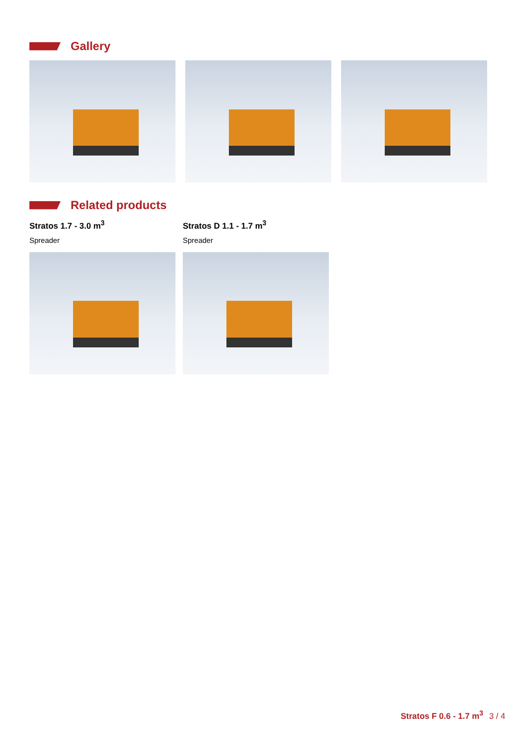Gallery
Related products
Stratos 1.7 - 3.0 m<sup>3</sup>
Spreader
Stratos D 1.1 - 1.7 m<sup>3</sup>
Spreader
Stratos F 0.6 - 1.7 m<sup>3</sup> 3 / 4